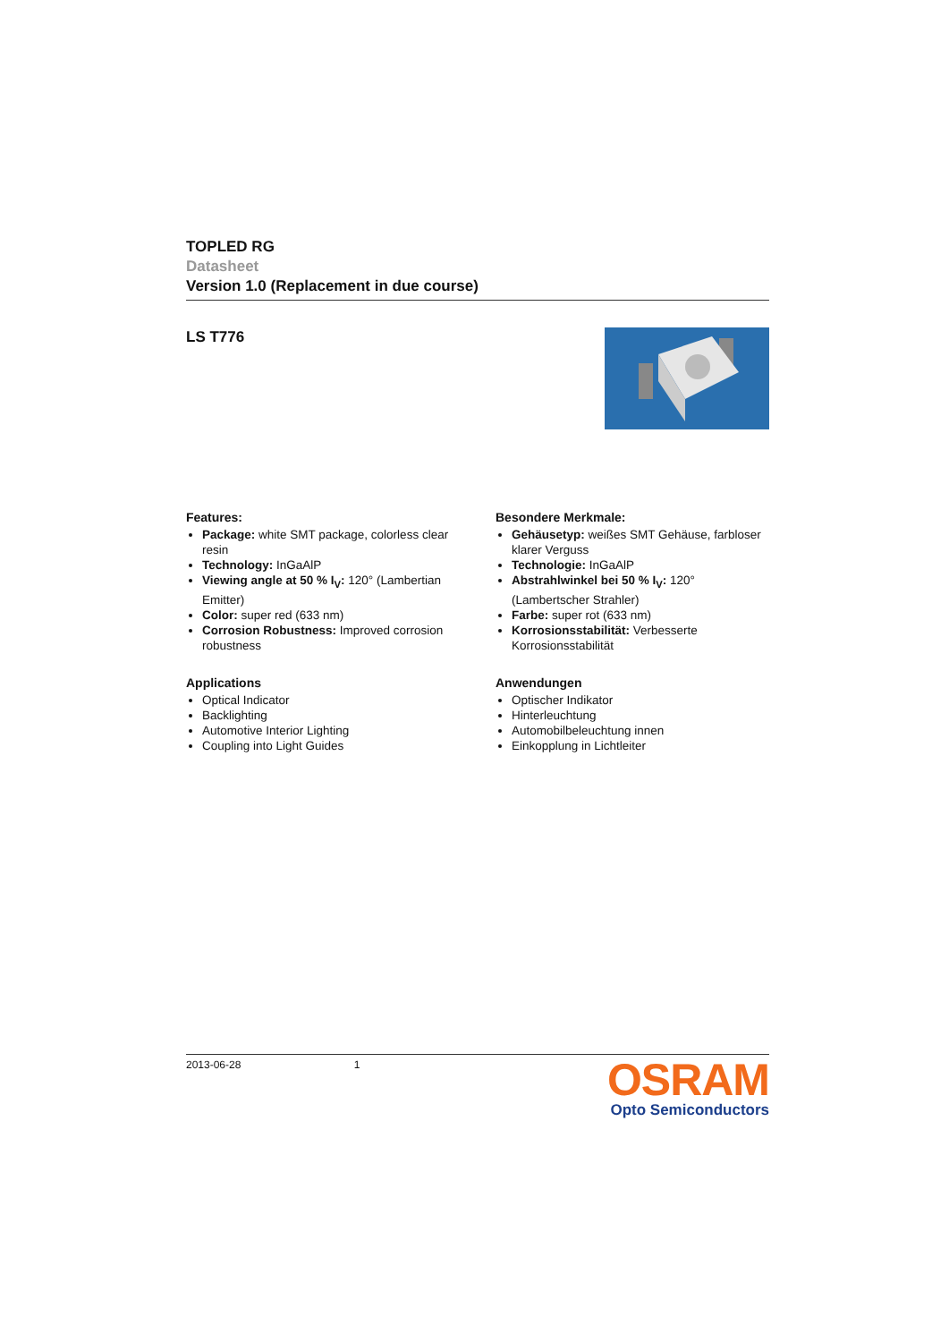TOPLED RG
Datasheet
Version 1.0 (Replacement in due course)
LS T776
Features:
Package: white SMT package, colorless clear resin
Technology: InGaAlP
Viewing angle at 50 % I<sub>V</sub>: 120° (Lambertian Emitter)
Color: super red (633 nm)
Corrosion Robustness: Improved corrosion robustness
Applications
Optical Indicator
Backlighting
Automotive Interior Lighting
Coupling into Light Guides
Besondere Merkmale:
Gehäusetyp: weißes SMT Gehäuse, farbloser klarer Verguss
Technologie: InGaAlP
Abstrahlwinkel bei 50 % I<sub>V</sub>: 120° (Lambertscher Strahler)
Farbe: super rot (633 nm)
Korrosionsstabilität: Verbesserte Korrosionsstabilität
Anwendungen
Optischer Indikator
Hinterleuchtung
Automobilbeleuchtung innen
Einkopplung in Lichtleiter
2013-06-28 1
OSRAM
Opto Semiconductors